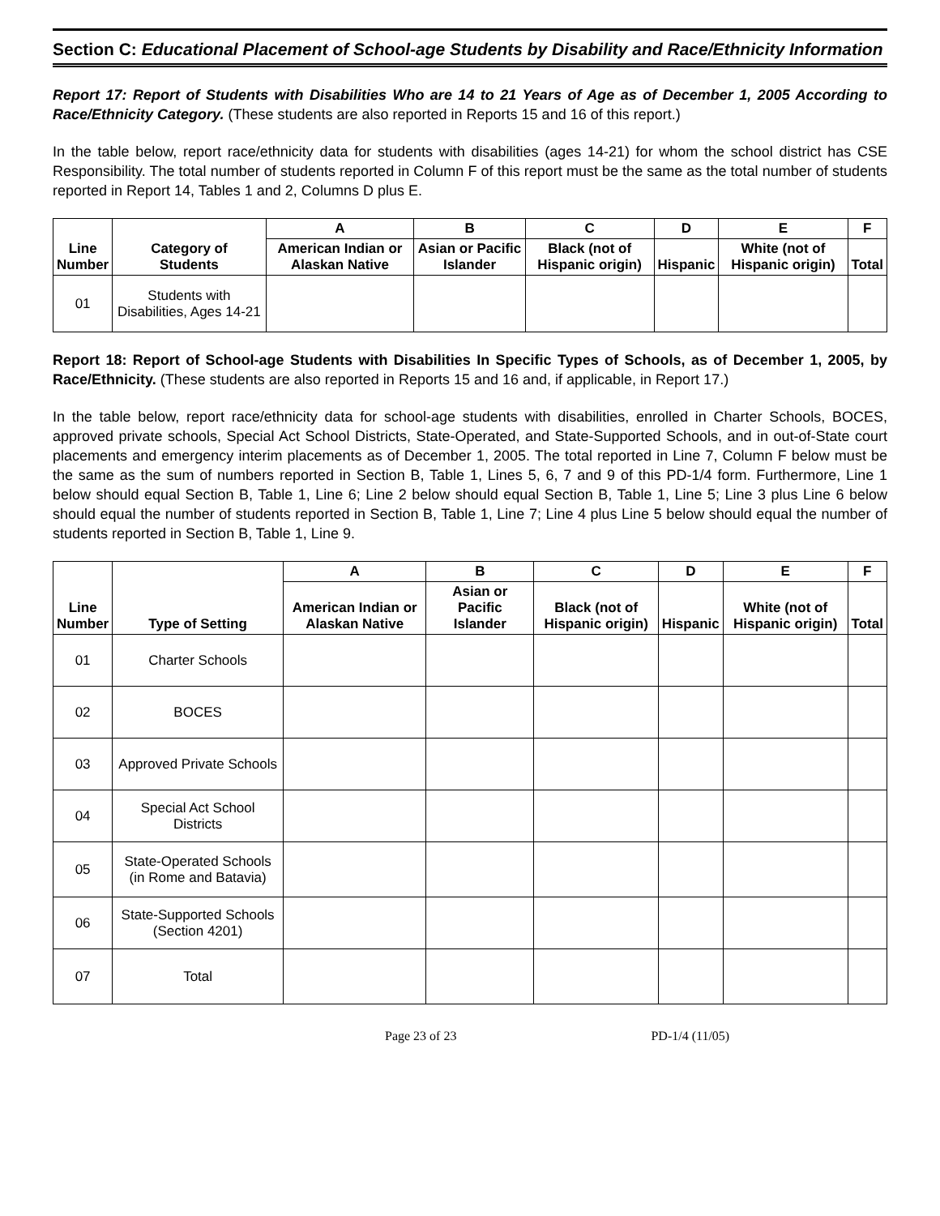Section C: Educational Placement of School-age Students by Disability and Race/Ethnicity Information
Report 17: Report of Students with Disabilities Who are 14 to 21 Years of Age as of December 1, 2005 According to Race/Ethnicity Category. (These students are also reported in Reports 15 and 16 of this report.)
In the table below, report race/ethnicity data for students with disabilities (ages 14-21) for whom the school district has CSE Responsibility. The total number of students reported in Column F of this report must be the same as the total number of students reported in Report 14, Tables 1 and 2, Columns D plus E.
| Line Number | Category of Students | A | B | C | D | E | F |
| --- | --- | --- | --- | --- | --- | --- | --- |
| | | American Indian or Alaskan Native | Asian or Pacific Islander | Black (not of Hispanic origin) | Hispanic | White (not of Hispanic origin) | Total |
| 01 | Students with Disabilities, Ages 14-21 | | | | | | |
Report 18: Report of School-age Students with Disabilities In Specific Types of Schools, as of December 1, 2005, by Race/Ethnicity. (These students are also reported in Reports 15 and 16 and, if applicable, in Report 17.)
In the table below, report race/ethnicity data for school-age students with disabilities, enrolled in Charter Schools, BOCES, approved private schools, Special Act School Districts, State-Operated, and State-Supported Schools, and in out-of-State court placements and emergency interim placements as of December 1, 2005. The total reported in Line 7, Column F below must be the same as the sum of numbers reported in Section B, Table 1, Lines 5, 6, 7 and 9 of this PD-1/4 form. Furthermore, Line 1 below should equal Section B, Table 1, Line 6; Line 2 below should equal Section B, Table 1, Line 5; Line 3 plus Line 6 below should equal the number of students reported in Section B, Table 1, Line 7; Line 4 plus Line 5 below should equal the number of students reported in Section B, Table 1, Line 9.
| Line Number | Type of Setting | A | B | C | D | E | F |
| --- | --- | --- | --- | --- | --- | --- | --- |
| | | American Indian or Alaskan Native | Asian or Pacific Islander | Black (not of Hispanic origin) | Hispanic | White (not of Hispanic origin) | Total |
| 01 | Charter Schools | | | | | | |
| 02 | BOCES | | | | | | |
| 03 | Approved Private Schools | | | | | | |
| 04 | Special Act School Districts | | | | | | |
| 05 | State-Operated Schools (in Rome and Batavia) | | | | | | |
| 06 | State-Supported Schools (Section 4201) | | | | | | |
| 07 | Total | | | | | | |
Page 23 of 23 PD-1/4 (11/05)